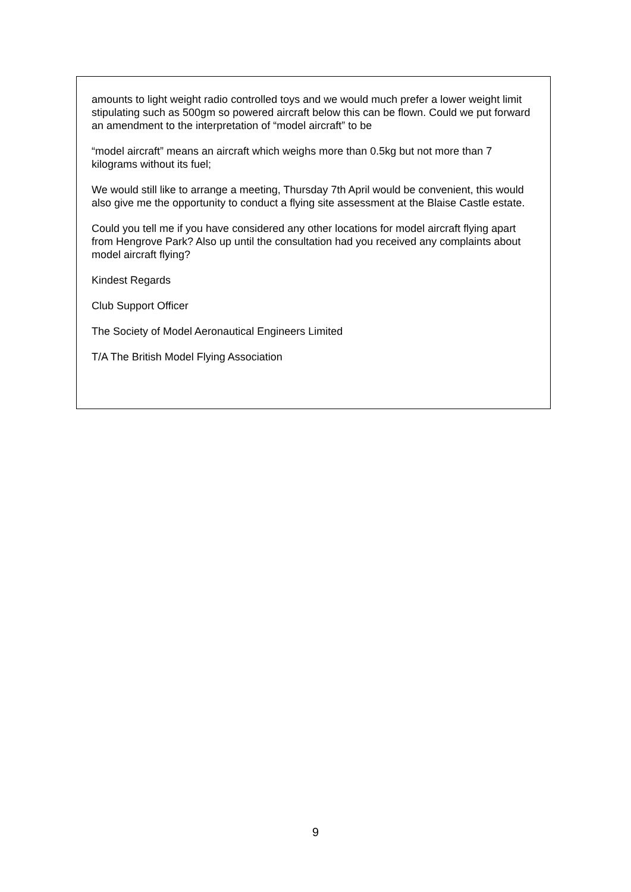amounts to light weight radio controlled toys and we would much prefer a lower weight limit stipulating such as 500gm so powered aircraft below this can be flown. Could we put forward an amendment to the interpretation of “model aircraft” to be
“model aircraft” means an aircraft which weighs more than 0.5kg but not more than 7 kilograms without its fuel;
We would still like to arrange a meeting, Thursday 7th April would be convenient, this would also give me the opportunity to conduct a flying site assessment at the Blaise Castle estate.
Could you tell me if you have considered any other locations for model aircraft flying apart from Hengrove Park? Also up until the consultation had you received any complaints about model aircraft flying?
Kindest Regards
Club Support Officer
The Society of Model Aeronautical Engineers Limited
T/A The British Model Flying Association
9